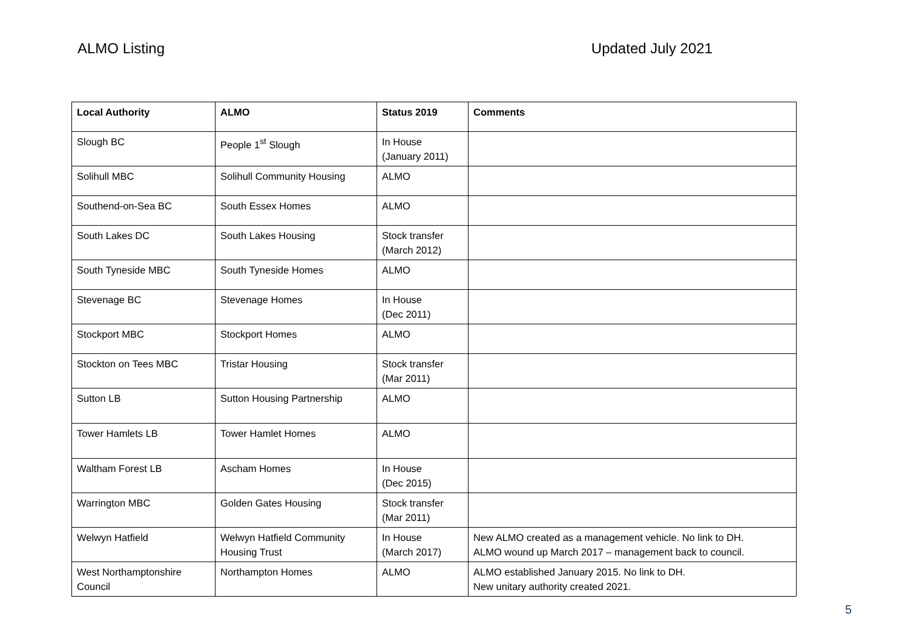ALMO Listing Updated July 2021
| Local Authority | ALMO | Status 2019 | Comments |
| --- | --- | --- | --- |
| Slough BC | People 1<sup>st</sup> Slough | In House (January 2011) | |
| Solihull MBC | Solihull Community Housing | ALMO | |
| Southend-on-Sea BC | South Essex Homes | ALMO | |
| South Lakes DC | South Lakes Housing | Stock transfer (March 2012) | |
| South Tyneside MBC | South Tyneside Homes | ALMO | |
| Stevenage BC | Stevenage Homes | In House (Dec 2011) | |
| Stockport MBC | Stockport Homes | ALMO | |
| Stockton on Tees MBC | Tristar Housing | Stock transfer (Mar 2011) | |
| Sutton LB | Sutton Housing Partnership | ALMO | |
| Tower Hamlets LB | Tower Hamlet Homes | ALMO | |
| Waltham Forest LB | Ascham Homes | In House (Dec 2015) | |
| Warrington MBC | Golden Gates Housing | Stock transfer (Mar 2011) | |
| Welwyn Hatfield | Welwyn Hatfield Community Housing Trust | In House (March 2017) | New ALMO created as a management vehicle. No link to DH. ALMO wound up March 2017 – management back to council. |
| West Northamptonshire Council | Northampton Homes | ALMO | ALMO established January 2015. No link to DH. New unitary authority created 2021. |
5